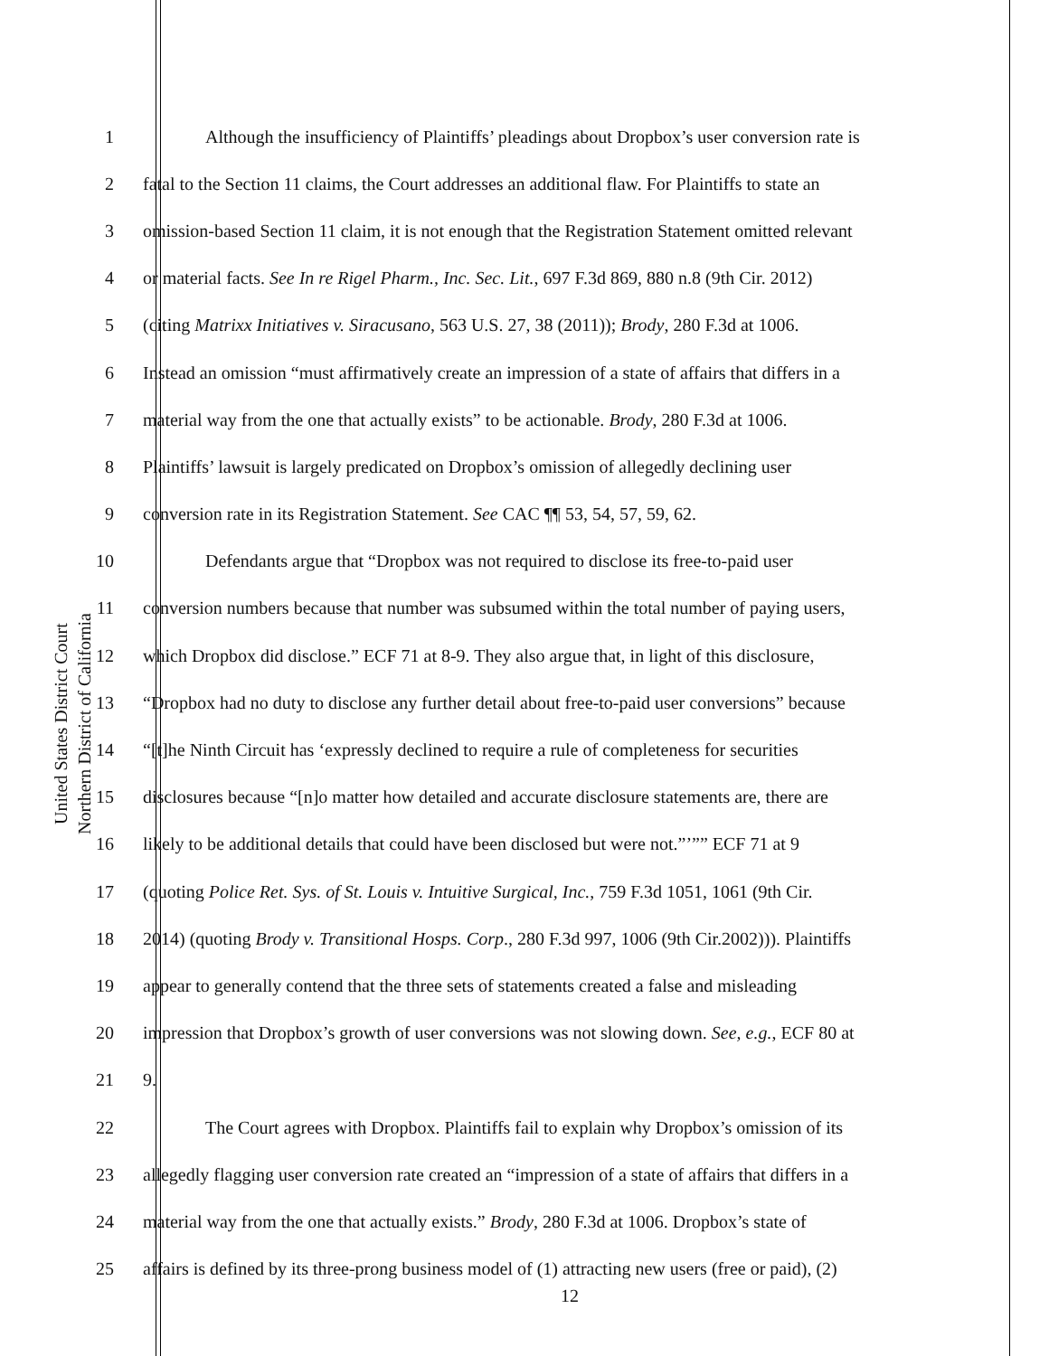United States District Court
Northern District of California
1 Although the insufficiency of Plaintiffs’ pleadings about Dropbox’s user conversion rate is
2 fatal to the Section 11 claims, the Court addresses an additional flaw. For Plaintiffs to state an
3 omission-based Section 11 claim, it is not enough that the Registration Statement omitted relevant
4 or material facts. See In re Rigel Pharm., Inc. Sec. Lit., 697 F.3d 869, 880 n.8 (9th Cir. 2012)
5 (citing Matrixx Initiatives v. Siracusano, 563 U.S. 27, 38 (2011)); Brody, 280 F.3d at 1006.
6 Instead an omission “must affirmatively create an impression of a state of affairs that differs in a
7 material way from the one that actually exists” to be actionable. Brody, 280 F.3d at 1006.
8 Plaintiffs’ lawsuit is largely predicated on Dropbox’s omission of allegedly declining user
9 conversion rate in its Registration Statement. See CAC ¶¶ 53, 54, 57, 59, 62.
10 Defendants argue that “Dropbox was not required to disclose its free-to-paid user
11 conversion numbers because that number was subsumed within the total number of paying users,
12 which Dropbox did disclose.” ECF 71 at 8-9. They also argue that, in light of this disclosure,
13 “Dropbox had no duty to disclose any further detail about free-to-paid user conversions” because
14 “[t]he Ninth Circuit has ‘expressly declined to require a rule of completeness for securities
15 disclosures because “[n]o matter how detailed and accurate disclosure statements are, there are
16 likely to be additional details that could have been disclosed but were not.”’”” ECF 71 at 9
17 (quoting Police Ret. Sys. of St. Louis v. Intuitive Surgical, Inc., 759 F.3d 1051, 1061 (9th Cir.
18 2014) (quoting Brody v. Transitional Hosps. Corp., 280 F.3d 997, 1006 (9th Cir.2002))). Plaintiffs
19 appear to generally contend that the three sets of statements created a false and misleading
20 impression that Dropbox’s growth of user conversions was not slowing down. See, e.g., ECF 80 at
21 9.
22 The Court agrees with Dropbox. Plaintiffs fail to explain why Dropbox’s omission of its
23 allegedly flagging user conversion rate created an “impression of a state of affairs that differs in a
24 material way from the one that actually exists.” Brody, 280 F.3d at 1006. Dropbox’s state of
25 affairs is defined by its three-prong business model of (1) attracting new users (free or paid), (2)
12